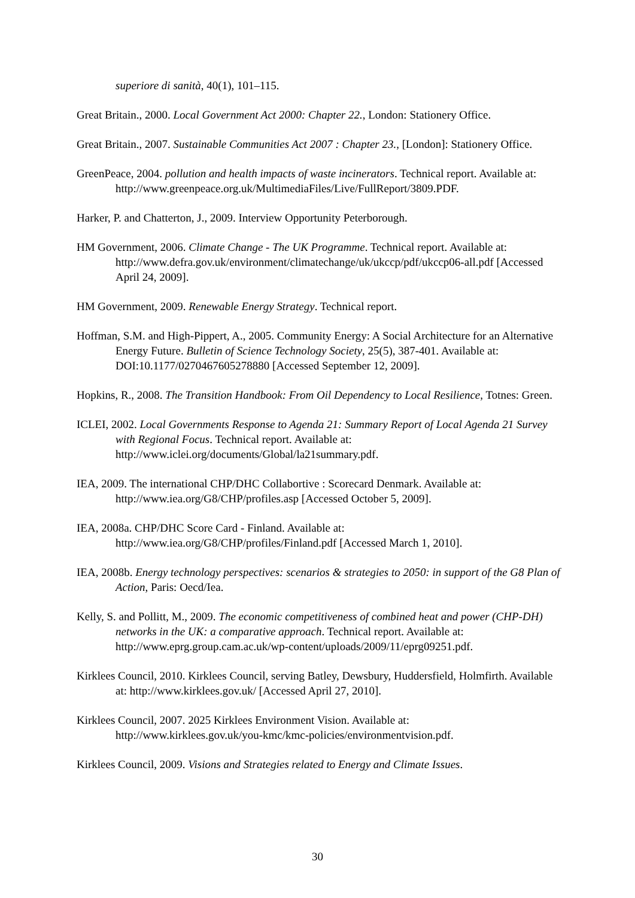superiore di sanità, 40(1), 101–115.
Great Britain., 2000. Local Government Act 2000: Chapter 22., London: Stationery Office.
Great Britain., 2007. Sustainable Communities Act 2007 : Chapter 23., [London]: Stationery Office.
GreenPeace, 2004. pollution and health impacts of waste incinerators. Technical report. Available at:
http://www.greenpeace.org.uk/MultimediaFiles/Live/FullReport/3809.PDF.
Harker, P. and Chatterton, J., 2009. Interview Opportunity Peterborough.
HM Government, 2006. Climate Change - The UK Programme. Technical report. Available at: http://www.defra.gov.uk/environment/climatechange/uk/ukccp/pdf/ukccp06-all.pdf [Accessed April 24, 2009].
HM Government, 2009. Renewable Energy Strategy. Technical report.
Hoffman, S.M. and High-Pippert, A., 2005. Community Energy: A Social Architecture for an Alternative Energy Future. Bulletin of Science Technology Society, 25(5), 387-401. Available at: DOI:10.1177/0270467605278880 [Accessed September 12, 2009].
Hopkins, R., 2008. The Transition Handbook: From Oil Dependency to Local Resilience, Totnes: Green.
ICLEI, 2002. Local Governments Response to Agenda 21: Summary Report of Local Agenda 21 Survey with Regional Focus. Technical report. Available at:
http://www.iclei.org/documents/Global/la21summary.pdf.
IEA, 2009. The international CHP/DHC Collabortive : Scorecard Denmark. Available at:
http://www.iea.org/G8/CHP/profiles.asp [Accessed October 5, 2009].
IEA, 2008a. CHP/DHC Score Card - Finland. Available at:
http://www.iea.org/G8/CHP/profiles/Finland.pdf [Accessed March 1, 2010].
IEA, 2008b. Energy technology perspectives: scenarios & strategies to 2050: in support of the G8 Plan of Action, Paris: Oecd/Iea.
Kelly, S. and Pollitt, M., 2009. The economic competitiveness of combined heat and power (CHP-DH) networks in the UK: a comparative approach. Technical report. Available at: http://www.eprg.group.cam.ac.uk/wp-content/uploads/2009/11/eprg09251.pdf.
Kirklees Council, 2010. Kirklees Council, serving Batley, Dewsbury, Huddersfield, Holmfirth. Available at: http://www.kirklees.gov.uk/ [Accessed April 27, 2010].
Kirklees Council, 2007. 2025 Kirklees Environment Vision. Available at:
http://www.kirklees.gov.uk/you-kmc/kmc-policies/environmentvision.pdf.
Kirklees Council, 2009. Visions and Strategies related to Energy and Climate Issues.
30